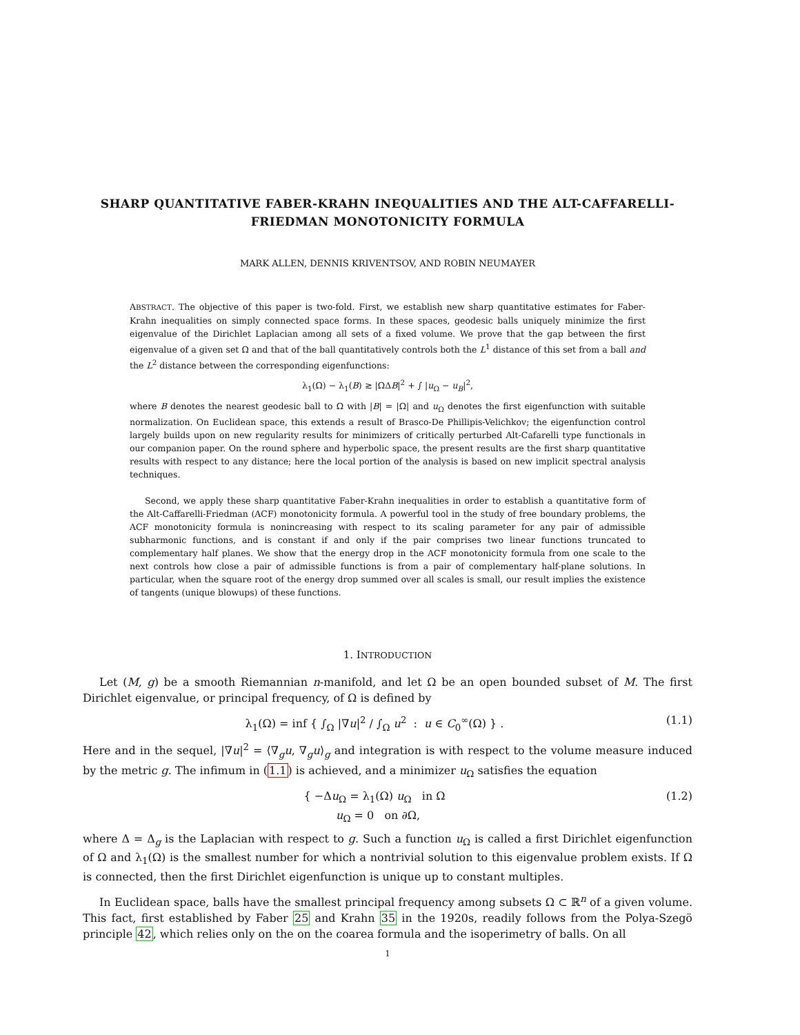SHARP QUANTITATIVE FABER-KRAHN INEQUALITIES AND THE ALT-CAFFARELLI-FRIEDMAN MONOTONICITY FORMULA
MARK ALLEN, DENNIS KRIVENTSOV, AND ROBIN NEUMAYER
ABSTRACT. The objective of this paper is two-fold. First, we establish new sharp quantitative estimates for Faber-Krahn inequalities on simply connected space forms. In these spaces, geodesic balls uniquely minimize the first eigenvalue of the Dirichlet Laplacian among all sets of a fixed volume. We prove that the gap between the first eigenvalue of a given set Ω and that of the ball quantitatively controls both the L<sup>1</sup> distance of this set from a ball and the L<sup>2</sup> distance between the corresponding eigenfunctions:
λ<sub>1</sub>(Ω) − λ<sub>1</sub>(B) ≳ |ΩΔB|<sup>2</sup> + ∫ |u<sub>Ω</sub> − u<sub>B</sub>|<sup>2</sup>,
where B denotes the nearest geodesic ball to Ω with |B| = |Ω| and u<sub>Ω</sub> denotes the first eigenfunction with suitable normalization. On Euclidean space, this extends a result of Brasco-De Phillipis-Velichkov; the eigenfunction control largely builds upon on new regularity results for minimizers of critically perturbed Alt-Cafarelli type functionals in our companion paper. On the round sphere and hyperbolic space, the present results are the first sharp quantitative results with respect to any distance; here the local portion of the analysis is based on new implicit spectral analysis techniques.
Second, we apply these sharp quantitative Faber-Krahn inequalities in order to establish a quantitative form of the Alt-Caffarelli-Friedman (ACF) monotonicity formula. A powerful tool in the study of free boundary problems, the ACF monotonicity formula is nonincreasing with respect to its scaling parameter for any pair of admissible subharmonic functions, and is constant if and only if the pair comprises two linear functions truncated to complementary half planes. We show that the energy drop in the ACF monotonicity formula from one scale to the next controls how close a pair of admissible functions is from a pair of complementary half-plane solutions. In particular, when the square root of the energy drop summed over all scales is small, our result implies the existence of tangents (unique blowups) of these functions.
1. INTRODUCTION
Let (M, g) be a smooth Riemannian n-manifold, and let Ω be an open bounded subset of M. The first Dirichlet eigenvalue, or principal frequency, of Ω is defined by
λ<sub>1</sub>(Ω) = inf { ∫<sub>Ω</sub> |∇u|<sup>2</sup> / ∫<sub>Ω</sub> u<sup>2</sup> : u ∈ C<sub>0</sub><sup>∞</sup>(Ω) } . (1.1)
Here and in the sequel, |∇u|<sup>2</sup> = ⟨∇<sub>g</sub>u, ∇<sub>g</sub>u⟩<sub>g</sub> and integration is with respect to the volume measure induced by the metric g. The infimum in (1.1) is achieved, and a minimizer u<sub>Ω</sub> satisfies the equation
{ −Δu<sub>Ω</sub> = λ<sub>1</sub>(Ω) u<sub>Ω</sub> in Ω
u<sub>Ω</sub> = 0 on ∂Ω, (1.2)
where Δ = Δ<sub>g</sub> is the Laplacian with respect to g. Such a function u<sub>Ω</sub> is called a first Dirichlet eigenfunction of Ω and λ<sub>1</sub>(Ω) is the smallest number for which a nontrivial solution to this eigenvalue problem exists. If Ω is connected, then the first Dirichlet eigenfunction is unique up to constant multiples.
In Euclidean space, balls have the smallest principal frequency among subsets Ω ⊂ ℝ<sup>n</sup> of a given volume. This fact, first established by Faber 25 and Krahn 35 in the 1920s, readily follows from the Polya-Szegö principle 42, which relies only on the on the coarea formula and the isoperimetry of balls. On all
1